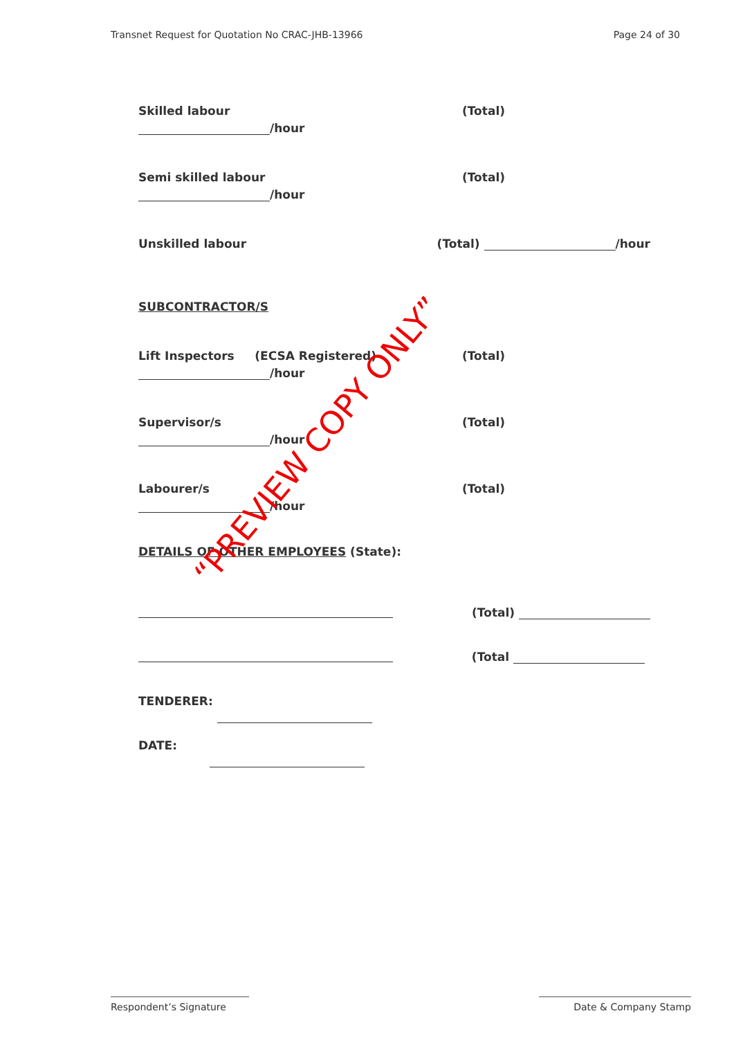Transnet Request for Quotation No CRAC-JHB-13966 Page 24 of 30
Skilled labour (Total)
/hour
Semi skilled labour (Total)
/hour
Unskilled labour (Total) /hour
SUBCONTRACTOR/S
Lift Inspectors (ECSA Registered) (Total)
/hour
Supervisor/s (Total)
/hour
Labourer/s (Total)
/hour
DETAILS OF OTHER EMPLOYEES (State):
(Total)
(Total
TENDERER:
DATE:
“PREVIEW COPY ONLY”
Respondent’s Signature Date & Company Stamp